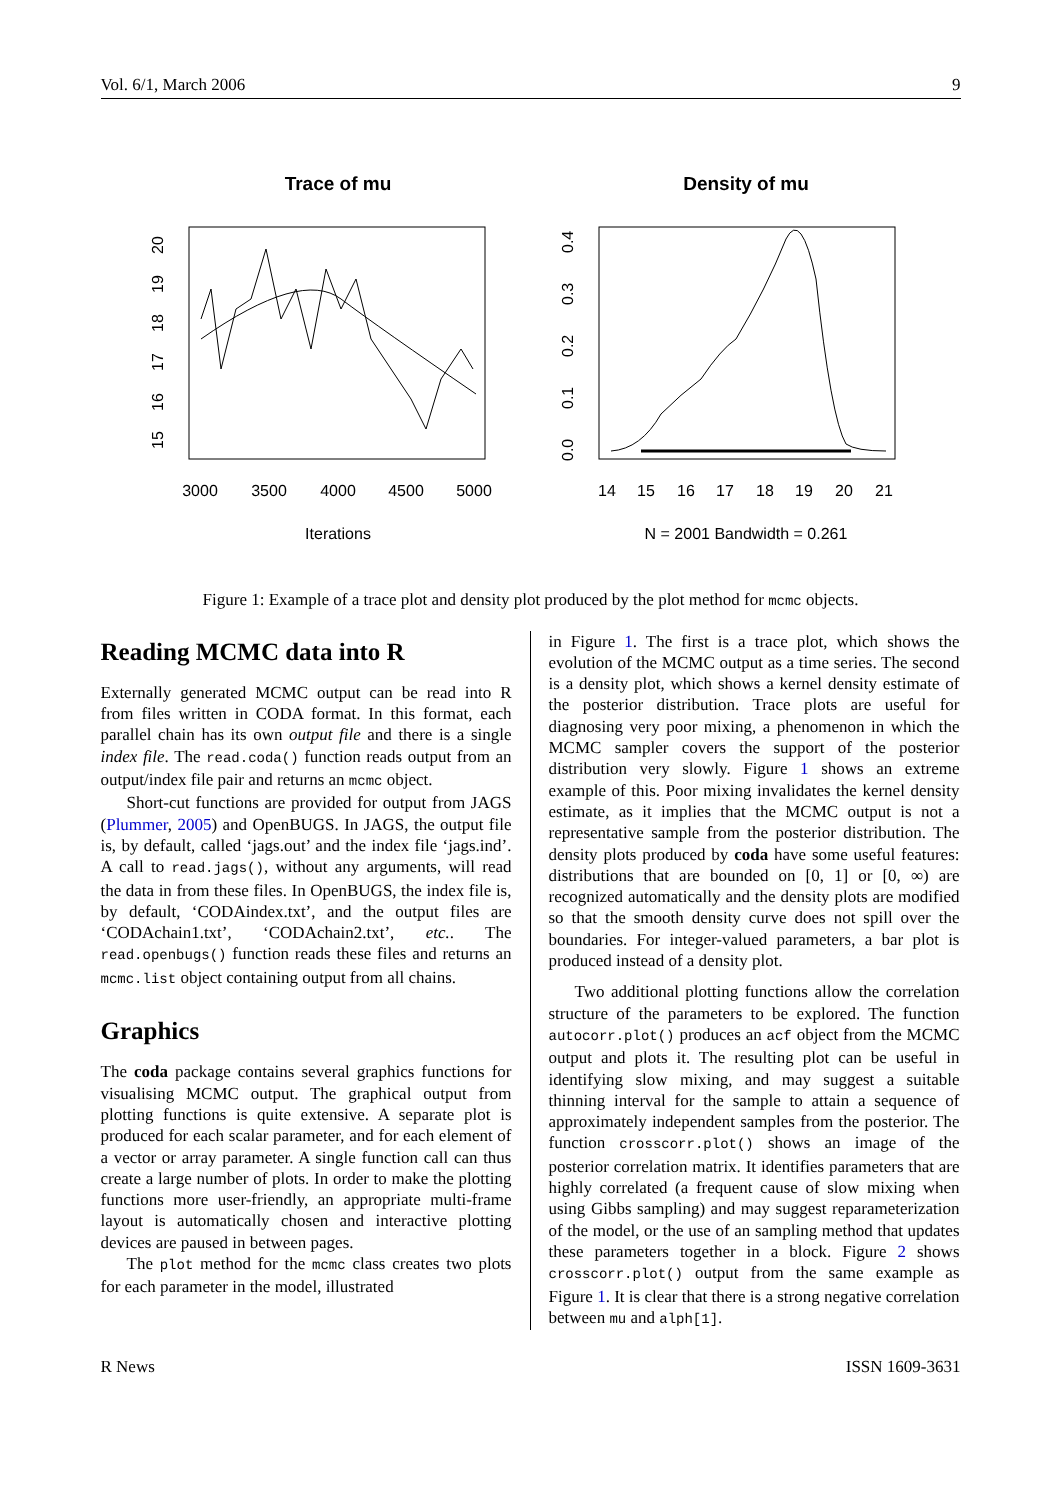Vol. 6/1, March 2006 9
Trace of mu
3000
3500
4000
4500
5000
Iterations
15
16
17
18
19
20
Density of mu
14
15
16
17
18
19
20
21
N = 2001 Bandwidth = 0.261
0.0
0.1
0.2
0.3
0.4
Figure 1: Example of a trace plot and density plot produced by the plot method for mcmc objects.
Reading MCMC data into R
Externally generated MCMC output can be read into R from files written in CODA format. In this format, each parallel chain has its own output file and there is a single index file. The read.coda() function reads output from an output/index file pair and returns an mcmc object.
Short-cut functions are provided for output from JAGS (Plummer, 2005) and OpenBUGS. In JAGS, the output file is, by default, called ‘jags.out’ and the index file ‘jags.ind’. A call to read.jags(), without any arguments, will read the data in from these files. In OpenBUGS, the index file is, by default, ‘CODAindex.txt’, and the output files are ‘CODAchain1.txt’, ‘CODAchain2.txt’, etc.. The read.openbugs() function reads these files and returns an mcmc.list object containing output from all chains.
Graphics
The coda package contains several graphics functions for visualising MCMC output. The graphical output from plotting functions is quite extensive. A separate plot is produced for each scalar parameter, and for each element of a vector or array parameter. A single function call can thus create a large number of plots. In order to make the plotting functions more user-friendly, an appropriate multi-frame layout is automatically chosen and interactive plotting devices are paused in between pages.
The plot method for the mcmc class creates two plots for each parameter in the model, illustrated
in Figure 1. The first is a trace plot, which shows the evolution of the MCMC output as a time series. The second is a density plot, which shows a kernel density estimate of the posterior distribution. Trace plots are useful for diagnosing very poor mixing, a phenomenon in which the MCMC sampler covers the support of the posterior distribution very slowly. Figure 1 shows an extreme example of this. Poor mixing invalidates the kernel density estimate, as it implies that the MCMC output is not a representative sample from the posterior distribution. The density plots produced by coda have some useful features: distributions that are bounded on [0, 1] or [0, ∞) are recognized automatically and the density plots are modified so that the smooth density curve does not spill over the boundaries. For integer-valued parameters, a bar plot is produced instead of a density plot.
Two additional plotting functions allow the correlation structure of the parameters to be explored. The function autocorr.plot() produces an acf object from the MCMC output and plots it. The resulting plot can be useful in identifying slow mixing, and may suggest a suitable thinning interval for the sample to attain a sequence of approximately independent samples from the posterior. The function crosscorr.plot() shows an image of the posterior correlation matrix. It identifies parameters that are highly correlated (a frequent cause of slow mixing when using Gibbs sampling) and may suggest reparameterization of the model, or the use of an sampling method that updates these parameters together in a block. Figure 2 shows crosscorr.plot() output from the same example as Figure 1. It is clear that there is a strong negative correlation between mu and alph[1].
R News ISSN 1609-3631